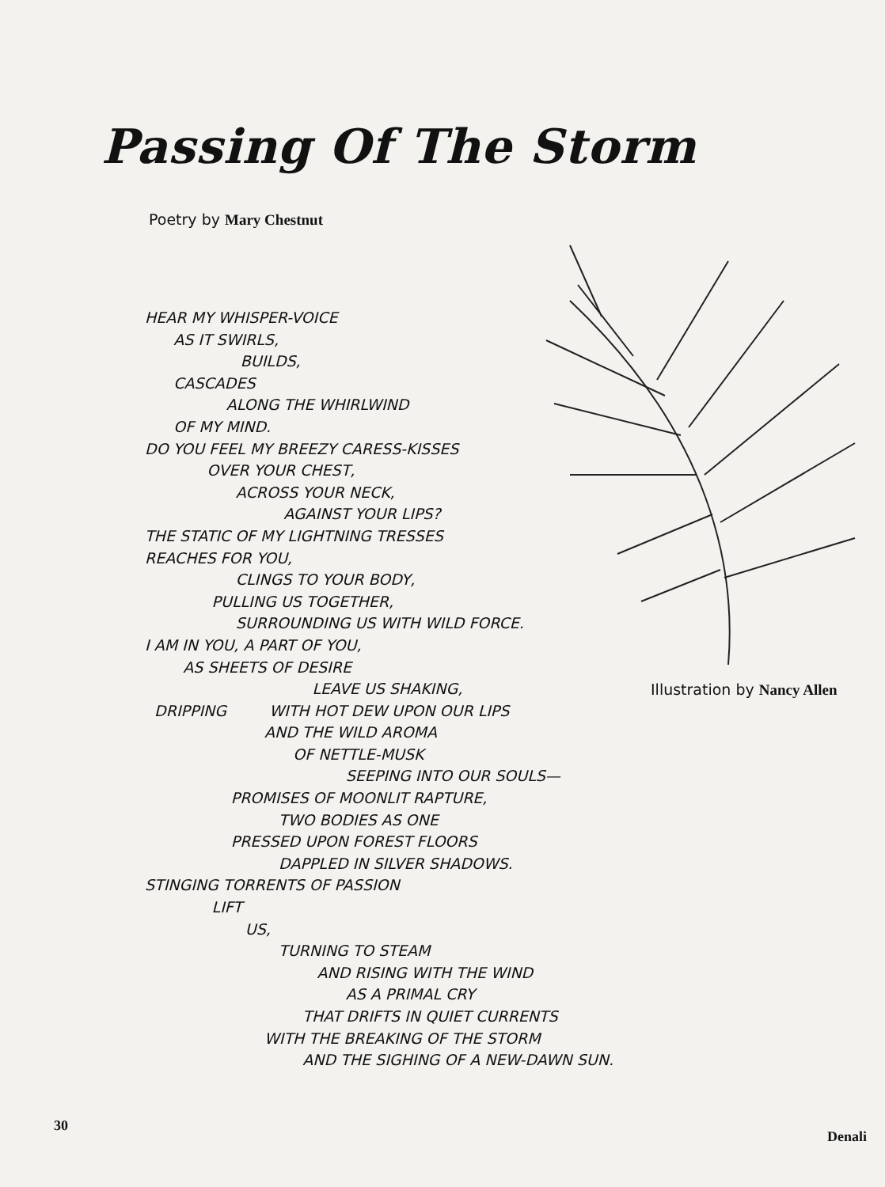Passing Of The Storm
Poetry by Mary Chestnut
HEAR MY WHISPER-VOICE
AS IT SWIRLS,
BUILDS,
CASCADES
ALONG THE WHIRLWIND
OF MY MIND.
DO YOU FEEL MY BREEZY CARESS-KISSES
OVER YOUR CHEST,
ACROSS YOUR NECK,
AGAINST YOUR LIPS?
THE STATIC OF MY LIGHTNING TRESSES
REACHES FOR YOU,
CLINGS TO YOUR BODY,
PULLING US TOGETHER,
SURROUNDING US WITH WILD FORCE.
I AM IN YOU, A PART OF YOU,
AS SHEETS OF DESIRE
LEAVE US SHAKING,
DRIPPING WITH HOT DEW UPON OUR LIPS
AND THE WILD AROMA
OF NETTLE-MUSK
SEEPING INTO OUR SOULS—
PROMISES OF MOONLIT RAPTURE,
TWO BODIES AS ONE
PRESSED UPON FOREST FLOORS
DAPPLED IN SILVER SHADOWS.
STINGING TORRENTS OF PASSION
LIFT
US,
TURNING TO STEAM
AND RISING WITH THE WIND
AS A PRIMAL CRY
THAT DRIFTS IN QUIET CURRENTS
WITH THE BREAKING OF THE STORM
AND THE SIGHING OF A NEW-DAWN SUN.
Illustration by Nancy Allen
30
Denali